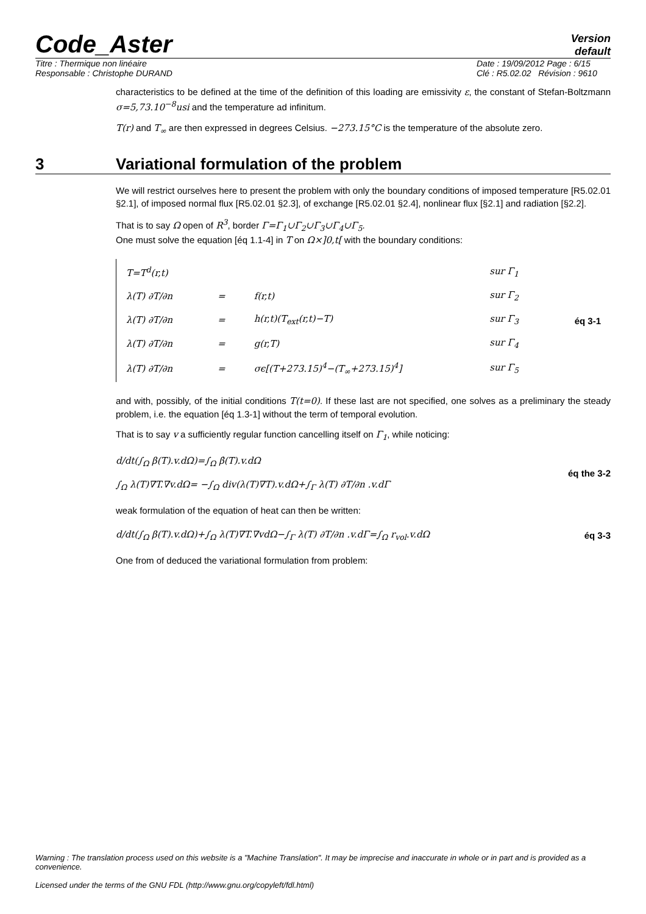Code_Aster
Version
default
Titre : Thermique non linéaire
Responsable : Christophe DURAND
Date : 19/09/2012 Page : 6/15
Clé : R5.02.02 Révision : 9610
characteristics to be defined at the time of the definition of this loading are emissivity ε, the constant of Stefan-Boltzmann σ=5,73.10<sup>−8</sup>usi and the temperature ad infinitum.
T(r) and T<sub>∞</sub> are then expressed in degrees Celsius. −273.15°C is the temperature of the absolute zero.
3 Variational formulation of the problem
We will restrict ourselves here to present the problem with only the boundary conditions of imposed temperature [R5.02.01 §2.1], of imposed normal flux [R5.02.01 §2.3], of exchange [R5.02.01 §2.4], nonlinear flux [§2.1] and radiation [§2.2].
That is to say Ω open of R<sup>3</sup>, border Γ=Γ<sub>1</sub>∪Γ<sub>2</sub>∪Γ<sub>3</sub>∪Γ<sub>4</sub>∪Γ<sub>5</sub>.
One must solve the equation [éq 1.1-4] in T on Ω×]0,t[ with the boundary conditions:
| T=T<sup>d</sup>(r,t) | | | sur Γ<sub>1</sub> | éq 3-1 |
| λ(T) ∂T/∂n | = | f(r,t) | sur Γ<sub>2</sub> | |
| λ(T) ∂T/∂n | = | h(r,t)(T<sub>ext</sub>(r,t)−T) | sur Γ<sub>3</sub> | |
| λ(T) ∂T/∂n | = | g(r,T) | sur Γ<sub>4</sub> | |
| λ(T) ∂T/∂n | = | σϵ[(T+273.15)<sup>4</sup>−(T<sub>∞</sub>+273.15)<sup>4</sup>] | sur Γ<sub>5</sub> | |
and with, possibly, of the initial conditions T(t=0). If these last are not specified, one solves as a preliminary the steady problem, i.e. the equation [éq 1.3-1] without the term of temporal evolution.
That is to say v a sufficiently regular function cancelling itself on Γ<sub>1</sub>, while noticing:
d/dt(∫<sub>Ω</sub> β(T).v.dΩ)=∫<sub>Ω</sub> β̇(T).v.dΩ
∫<sub>Ω</sub> λ(T)∇T.∇v.dΩ= −∫<sub>Ω</sub> div(λ(T)∇T).v.dΩ+∫<sub>Γ</sub> λ(T) ∂T/∂n .v.dΓ
éq the 3-2
weak formulation of the equation of heat can then be written:
d/dt(∫<sub>Ω</sub> β(T).v.dΩ)+∫<sub>Ω</sub> λ(T)∇T.∇vdΩ−∫<sub>Γ</sub> λ(T) ∂T/∂n .v.dΓ=∫<sub>Ω</sub> r<sub>vol</sub>.v.dΩ
éq 3-3
One from of deduced the variational formulation from problem:
Warning : The translation process used on this website is a "Machine Translation". It may be imprecise and inaccurate in whole or in part and is provided as a convenience.
Licensed under the terms of the GNU FDL (http://www.gnu.org/copyleft/fdl.html)